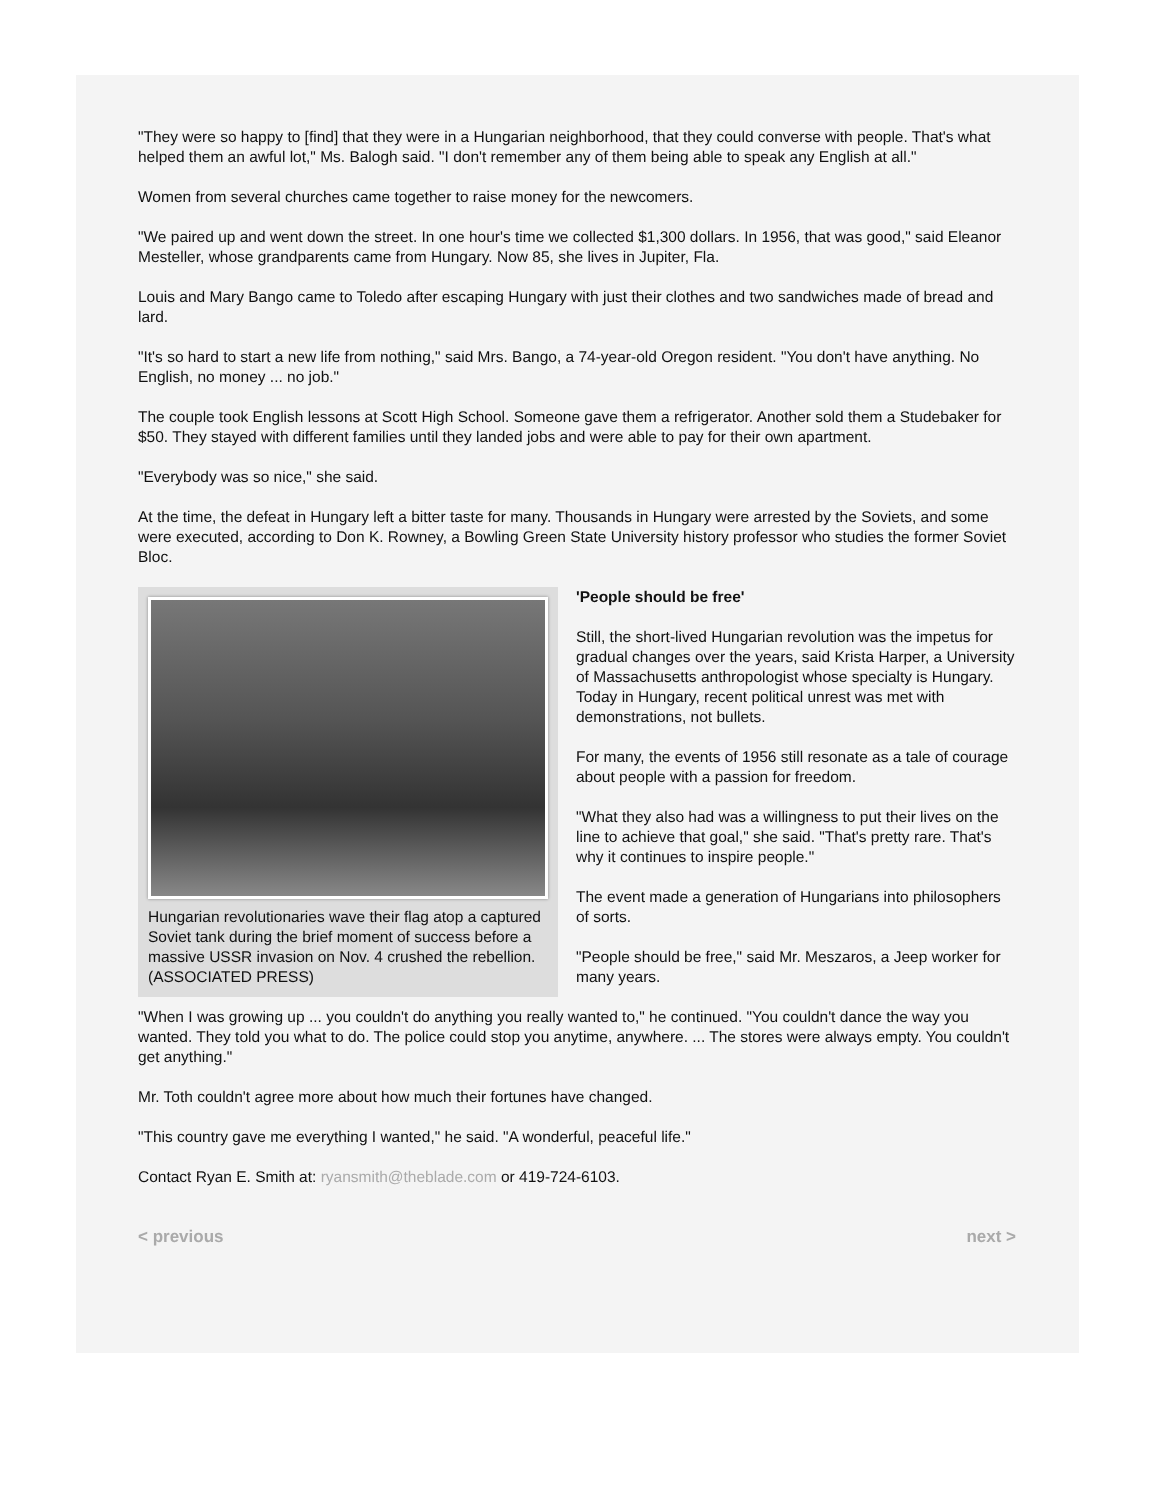"They were so happy to [find] that they were in a Hungarian neighborhood, that they could converse with people. That's what helped them an awful lot," Ms. Balogh said. "I don't remember any of them being able to speak any English at all."
Women from several churches came together to raise money for the newcomers.
"We paired up and went down the street. In one hour's time we collected $1,300 dollars. In 1956, that was good," said Eleanor Mesteller, whose grandparents came from Hungary. Now 85, she lives in Jupiter, Fla.
Louis and Mary Bango came to Toledo after escaping Hungary with just their clothes and two sandwiches made of bread and lard.
"It's so hard to start a new life from nothing," said Mrs. Bango, a 74-year-old Oregon resident. "You don't have anything. No English, no money ... no job."
The couple took English lessons at Scott High School. Someone gave them a refrigerator. Another sold them a Studebaker for $50. They stayed with different families until they landed jobs and were able to pay for their own apartment.
"Everybody was so nice," she said.
At the time, the defeat in Hungary left a bitter taste for many. Thousands in Hungary were arrested by the Soviets, and some were executed, according to Don K. Rowney, a Bowling Green State University history professor who studies the former Soviet Bloc.
Hungarian revolutionaries wave their flag atop a captured Soviet tank during the brief moment of success before a massive USSR invasion on Nov. 4 crushed the rebellion. (ASSOCIATED PRESS)
'People should be free'
Still, the short-lived Hungarian revolution was the impetus for gradual changes over the years, said Krista Harper, a University of Massachusetts anthropologist whose specialty is Hungary. Today in Hungary, recent political unrest was met with demonstrations, not bullets.
For many, the events of 1956 still resonate as a tale of courage about people with a passion for freedom.
"What they also had was a willingness to put their lives on the line to achieve that goal," she said. "That's pretty rare. That's why it continues to inspire people."
The event made a generation of Hungarians into philosophers of sorts.
"People should be free," said Mr. Meszaros, a Jeep worker for many years.
"When I was growing up ... you couldn't do anything you really wanted to," he continued. "You couldn't dance the way you wanted. They told you what to do. The police could stop you anytime, anywhere. ... The stores were always empty. You couldn't get anything."
Mr. Toth couldn't agree more about how much their fortunes have changed.
"This country gave me everything I wanted," he said. "A wonderful, peaceful life."
Contact Ryan E. Smith at: ryansmith@theblade.com or 419-724-6103.
< previous next >